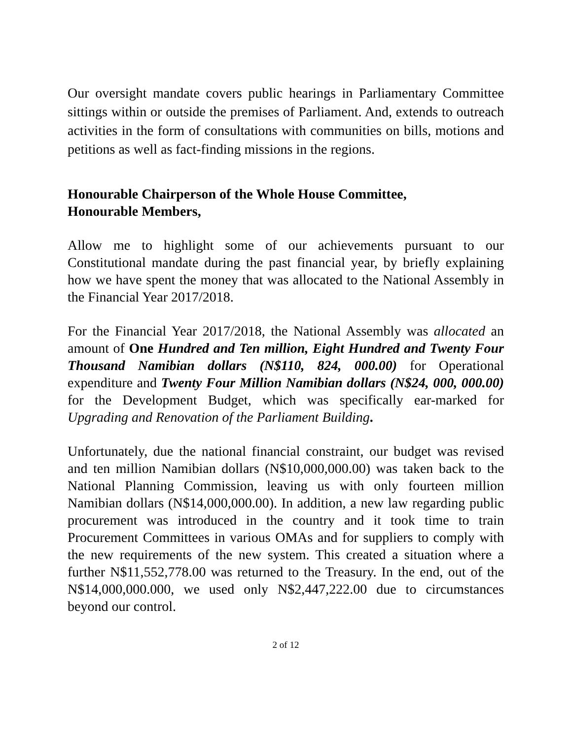Our oversight mandate covers public hearings in Parliamentary Committee sittings within or outside the premises of Parliament. And, extends to outreach activities in the form of consultations with communities on bills, motions and petitions as well as fact-finding missions in the regions.
Honourable Chairperson of the Whole House Committee,
Honourable Members,
Allow me to highlight some of our achievements pursuant to our Constitutional mandate during the past financial year, by briefly explaining how we have spent the money that was allocated to the National Assembly in the Financial Year 2017/2018.
For the Financial Year 2017/2018, the National Assembly was allocated an amount of One Hundred and Ten million, Eight Hundred and Twenty Four Thousand Namibian dollars (N$110, 824, 000.00) for Operational expenditure and Twenty Four Million Namibian dollars (N$24, 000, 000.00) for the Development Budget, which was specifically ear-marked for Upgrading and Renovation of the Parliament Building.
Unfortunately, due the national financial constraint, our budget was revised and ten million Namibian dollars (N$10,000,000.00) was taken back to the National Planning Commission, leaving us with only fourteen million Namibian dollars (N$14,000,000.00). In addition, a new law regarding public procurement was introduced in the country and it took time to train Procurement Committees in various OMAs and for suppliers to comply with the new requirements of the new system. This created a situation where a further N$11,552,778.00 was returned to the Treasury. In the end, out of the N$14,000,000.000, we used only N$2,447,222.00 due to circumstances beyond our control.
2 of 12